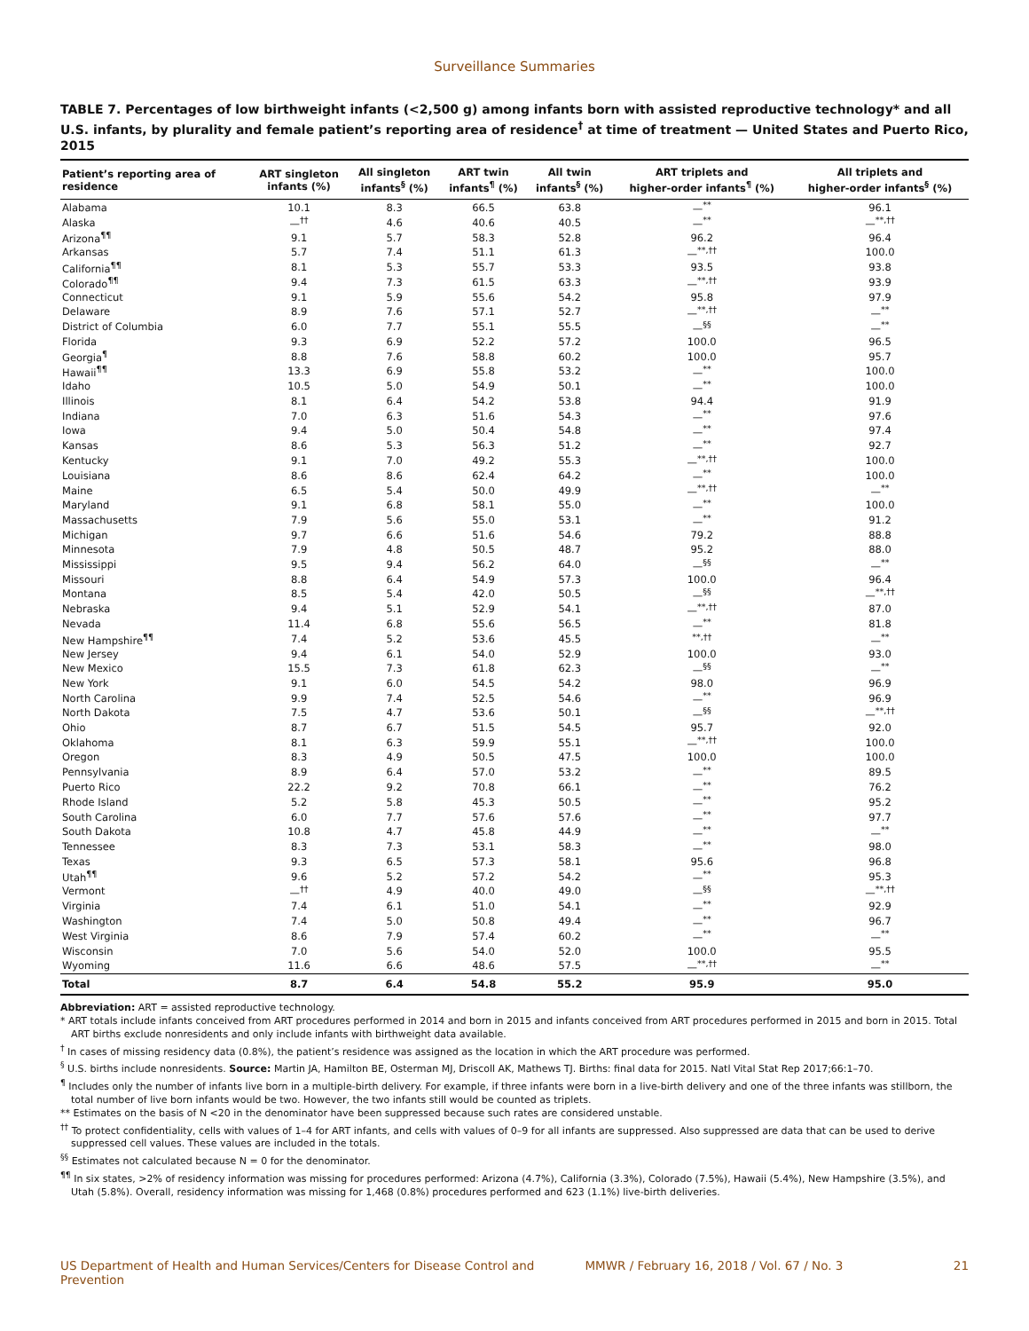Surveillance Summaries
TABLE 7. Percentages of low birthweight infants (<2,500 g) among infants born with assisted reproductive technology* and all U.S. infants, by plurality and female patient’s reporting area of residence<sup>†</sup> at time of treatment — United States and Puerto Rico, 2015
| Patient’s reporting area of residence | ART singleton infants (%) | All singleton infants<sup>§</sup> (%) | ART twin infants<sup>¶</sup> (%) | All twin infants<sup>§</sup> (%) | ART triplets and higher-order infants<sup>¶</sup> (%) | All triplets and higher-order infants<sup>§</sup> (%) |
| --- | --- | --- | --- | --- | --- | --- |
| Alabama | 10.1 | 8.3 | 66.5 | 63.8 | —<sup>**</sup> | 96.1 |
| Alaska | —<sup>††</sup> | 4.6 | 40.6 | 40.5 | —<sup>**</sup> | —<sup>**,††</sup> |
| Arizona<sup>¶¶</sup> | 9.1 | 5.7 | 58.3 | 52.8 | 96.2 | 96.4 |
| Arkansas | 5.7 | 7.4 | 51.1 | 61.3 | —<sup>**,††</sup> | 100.0 |
| California<sup>¶¶</sup> | 8.1 | 5.3 | 55.7 | 53.3 | 93.5 | 93.8 |
| Colorado<sup>¶¶</sup> | 9.4 | 7.3 | 61.5 | 63.3 | —<sup>**,††</sup> | 93.9 |
| Connecticut | 9.1 | 5.9 | 55.6 | 54.2 | 95.8 | 97.9 |
| Delaware | 8.9 | 7.6 | 57.1 | 52.7 | —<sup>**,††</sup> | —<sup>**</sup> |
| District of Columbia | 6.0 | 7.7 | 55.1 | 55.5 | —<sup>§§</sup> | —<sup>**</sup> |
| Florida | 9.3 | 6.9 | 52.2 | 57.2 | 100.0 | 96.5 |
| Georgia<sup>¶</sup> | 8.8 | 7.6 | 58.8 | 60.2 | 100.0 | 95.7 |
| Hawaii<sup>¶¶</sup> | 13.3 | 6.9 | 55.8 | 53.2 | —<sup>**</sup> | 100.0 |
| Idaho | 10.5 | 5.0 | 54.9 | 50.1 | —<sup>**</sup> | 100.0 |
| Illinois | 8.1 | 6.4 | 54.2 | 53.8 | 94.4 | 91.9 |
| Indiana | 7.0 | 6.3 | 51.6 | 54.3 | —<sup>**</sup> | 97.6 |
| Iowa | 9.4 | 5.0 | 50.4 | 54.8 | —<sup>**</sup> | 97.4 |
| Kansas | 8.6 | 5.3 | 56.3 | 51.2 | —<sup>**</sup> | 92.7 |
| Kentucky | 9.1 | 7.0 | 49.2 | 55.3 | —<sup>**,††</sup> | 100.0 |
| Louisiana | 8.6 | 8.6 | 62.4 | 64.2 | —<sup>**</sup> | 100.0 |
| Maine | 6.5 | 5.4 | 50.0 | 49.9 | —<sup>**,††</sup> | —<sup>**</sup> |
| Maryland | 9.1 | 6.8 | 58.1 | 55.0 | —<sup>**</sup> | 100.0 |
| Massachusetts | 7.9 | 5.6 | 55.0 | 53.1 | —<sup>**</sup> | 91.2 |
| Michigan | 9.7 | 6.6 | 51.6 | 54.6 | 79.2 | 88.8 |
| Minnesota | 7.9 | 4.8 | 50.5 | 48.7 | 95.2 | 88.0 |
| Mississippi | 9.5 | 9.4 | 56.2 | 64.0 | —<sup>§§</sup> | —<sup>**</sup> |
| Missouri | 8.8 | 6.4 | 54.9 | 57.3 | 100.0 | 96.4 |
| Montana | 8.5 | 5.4 | 42.0 | 50.5 | —<sup>§§</sup> | —<sup>**,††</sup> |
| Nebraska | 9.4 | 5.1 | 52.9 | 54.1 | —<sup>**,††</sup> | 87.0 |
| Nevada | 11.4 | 6.8 | 55.6 | 56.5 | —<sup>**</sup> | 81.8 |
| New Hampshire<sup>¶¶</sup> | 7.4 | 5.2 | 53.6 | 45.5 | <sup>**,††</sup> | —<sup>**</sup> |
| New Jersey | 9.4 | 6.1 | 54.0 | 52.9 | 100.0 | 93.0 |
| New Mexico | 15.5 | 7.3 | 61.8 | 62.3 | —<sup>§§</sup> | —<sup>**</sup> |
| New York | 9.1 | 6.0 | 54.5 | 54.2 | 98.0 | 96.9 |
| North Carolina | 9.9 | 7.4 | 52.5 | 54.6 | —<sup>**</sup> | 96.9 |
| North Dakota | 7.5 | 4.7 | 53.6 | 50.1 | —<sup>§§</sup> | —<sup>**,††</sup> |
| Ohio | 8.7 | 6.7 | 51.5 | 54.5 | 95.7 | 92.0 |
| Oklahoma | 8.1 | 6.3 | 59.9 | 55.1 | —<sup>**,††</sup> | 100.0 |
| Oregon | 8.3 | 4.9 | 50.5 | 47.5 | 100.0 | 100.0 |
| Pennsylvania | 8.9 | 6.4 | 57.0 | 53.2 | —<sup>**</sup> | 89.5 |
| Puerto Rico | 22.2 | 9.2 | 70.8 | 66.1 | —<sup>**</sup> | 76.2 |
| Rhode Island | 5.2 | 5.8 | 45.3 | 50.5 | —<sup>**</sup> | 95.2 |
| South Carolina | 6.0 | 7.7 | 57.6 | 57.6 | —<sup>**</sup> | 97.7 |
| South Dakota | 10.8 | 4.7 | 45.8 | 44.9 | —<sup>**</sup> | —<sup>**</sup> |
| Tennessee | 8.3 | 7.3 | 53.1 | 58.3 | —<sup>**</sup> | 98.0 |
| Texas | 9.3 | 6.5 | 57.3 | 58.1 | 95.6 | 96.8 |
| Utah<sup>¶¶</sup> | 9.6 | 5.2 | 57.2 | 54.2 | —<sup>**</sup> | 95.3 |
| Vermont | —<sup>††</sup> | 4.9 | 40.0 | 49.0 | —<sup>§§</sup> | —<sup>**,††</sup> |
| Virginia | 7.4 | 6.1 | 51.0 | 54.1 | —<sup>**</sup> | 92.9 |
| Washington | 7.4 | 5.0 | 50.8 | 49.4 | —<sup>**</sup> | 96.7 |
| West Virginia | 8.6 | 7.9 | 57.4 | 60.2 | —<sup>**</sup> | —<sup>**</sup> |
| Wisconsin | 7.0 | 5.6 | 54.0 | 52.0 | 100.0 | 95.5 |
| Wyoming | 11.6 | 6.6 | 48.6 | 57.5 | —<sup>**,††</sup> | —<sup>**</sup> |
| Total | 8.7 | 6.4 | 54.8 | 55.2 | 95.9 | 95.0 |
Abbreviation: ART = assisted reproductive technology.
* ART totals include infants conceived from ART procedures performed in 2014 and born in 2015 and infants conceived from ART procedures performed in 2015 and born in 2015. Total ART births exclude nonresidents and only include infants with birthweight data available.
<sup>†</sup> In cases of missing residency data (0.8%), the patient’s residence was assigned as the location in which the ART procedure was performed.
<sup>§</sup> U.S. births include nonresidents. Source: Martin JA, Hamilton BE, Osterman MJ, Driscoll AK, Mathews TJ. Births: final data for 2015. Natl Vital Stat Rep 2017;66:1–70.
<sup>¶</sup> Includes only the number of infants live born in a multiple-birth delivery. For example, if three infants were born in a live-birth delivery and one of the three infants was stillborn, the total number of live born infants would be two. However, the two infants still would be counted as triplets.
** Estimates on the basis of N <20 in the denominator have been suppressed because such rates are considered unstable.
<sup>††</sup> To protect confidentiality, cells with values of 1–4 for ART infants, and cells with values of 0–9 for all infants are suppressed. Also suppressed are data that can be used to derive suppressed cell values. These values are included in the totals.
<sup>§§</sup> Estimates not calculated because N = 0 for the denominator.
<sup>¶¶</sup> In six states, >2% of residency information was missing for procedures performed: Arizona (4.7%), California (3.3%), Colorado (7.5%), Hawaii (5.4%), New Hampshire (3.5%), and Utah (5.8%). Overall, residency information was missing for 1,468 (0.8%) procedures performed and 623 (1.1%) live-birth deliveries.
US Department of Health and Human Services/Centers for Disease Control and Prevention MMWR / February 16, 2018 / Vol. 67 / No. 3 21